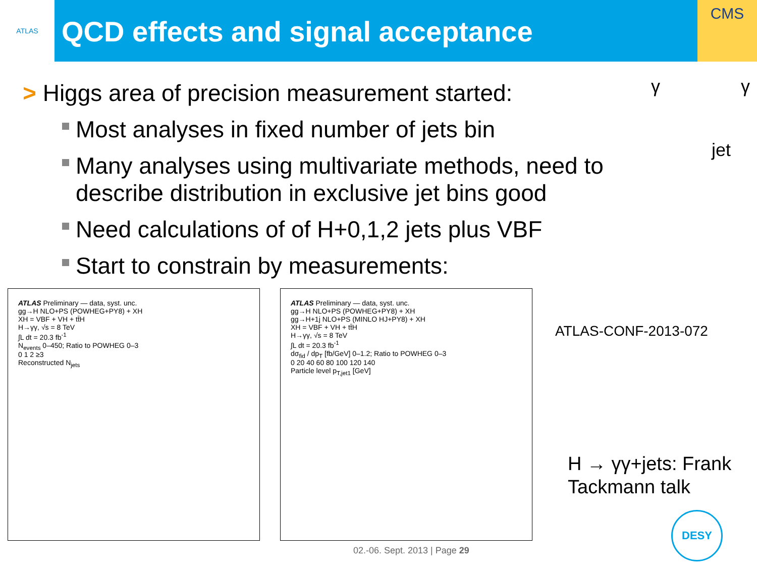ATLAS
QCD effects and signal acceptance
CMS
γ γ
jet
> Higgs area of precision measurement started:
Most analyses in fixed number of jets bin
Many analyses using multivariate methods, need to describe distribution in exclusive jet bins good
Need calculations of of H+0,1,2 jets plus VBF
Start to constrain by measurements:
ATLAS Preliminary — data, syst. unc.
gg→H NLO+PS (POWHEG+PY8) + XH
XH = VBF + VH + tt̄H
H→γγ, √s = 8 TeV
∫L dt = 20.3 fb<sup>-1</sup>
N<sub>events</sub> 0–450; Ratio to POWHEG 0–3
0 1 2 ≥3
Reconstructed N<sub>jets</sub>
ATLAS Preliminary — data, syst. unc.
gg→H NLO+PS (POWHEG+PY8) + XH
gg→H+1j NLO+PS (MINLO HJ+PY8) + XH
XH = VBF + VH + tt̄H
H→γγ, √s = 8 TeV
∫L dt = 20.3 fb<sup>-1</sup>
dσ<sub>fid</sub> / dp<sub>T</sub> [fb/GeV] 0–1.2; Ratio to POWHEG 0–3
0 20 40 60 80 100 120 140
Particle level p<sub>T,jet1</sub> [GeV]
ATLAS-CONF-2013-072
H → γγ+jets: Frank Tackmann talk
02.-06. Sept. 2013 | Page 29
DESY